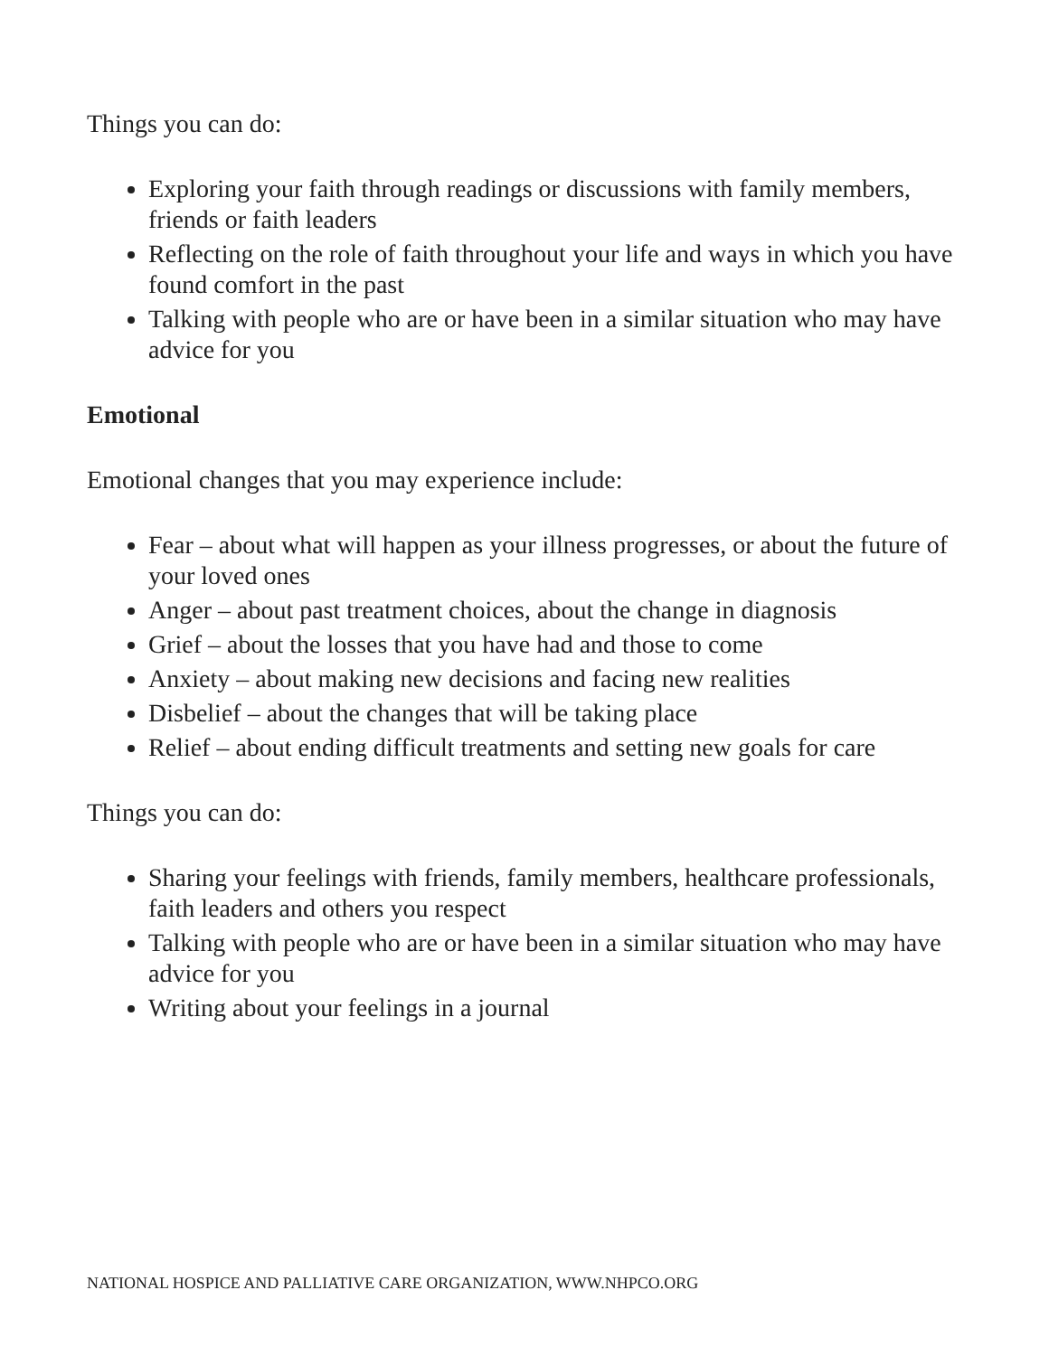Things you can do:
Exploring your faith through readings or discussions with family members, friends or faith leaders
Reflecting on the role of faith throughout your life and ways in which you have found comfort in the past
Talking with people who are or have been in a similar situation who may have advice for you
Emotional
Emotional changes that you may experience include:
Fear – about what will happen as your illness progresses, or about the future of your loved ones
Anger – about past treatment choices, about the change in diagnosis
Grief – about the losses that you have had and those to come
Anxiety – about making new decisions and facing new realities
Disbelief – about the changes that will be taking place
Relief – about ending difficult treatments and setting new goals for care
Things you can do:
Sharing your feelings with friends, family members, healthcare professionals, faith leaders and others you respect
Talking with people who are or have been in a similar situation who may have advice for you
Writing about your feelings in a journal
NATIONAL HOSPICE AND PALLIATIVE CARE ORGANIZATION, WWW.NHPCO.ORG